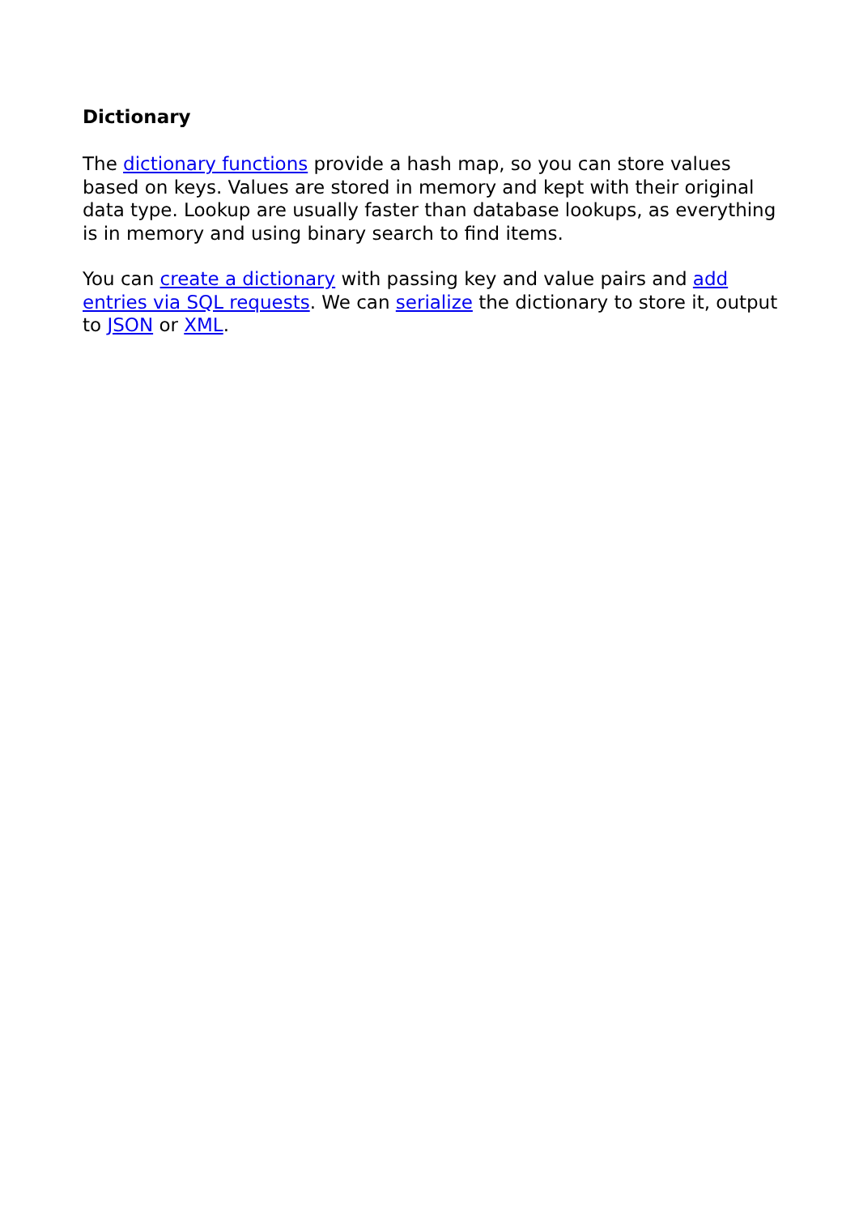Dictionary
The dictionary functions provide a hash map, so you can store values based on keys. Values are stored in memory and kept with their original data type. Lookup are usually faster than database lookups, as everything is in memory and using binary search to find items.
You can create a dictionary with passing key and value pairs and add entries via SQL requests. We can serialize the dictionary to store it, output to JSON or XML.